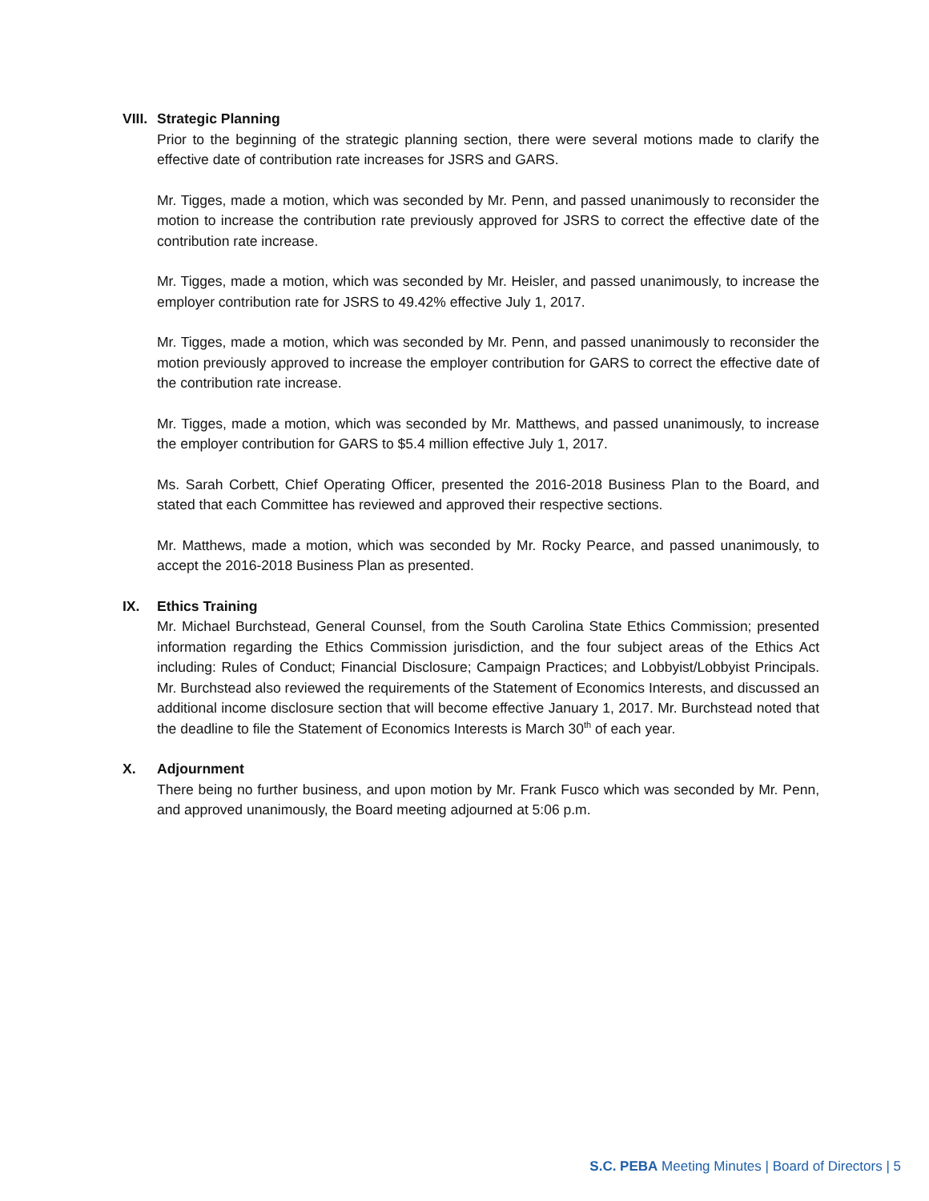VIII.
Strategic Planning
Prior to the beginning of the strategic planning section, there were several motions made to clarify the effective date of contribution rate increases for JSRS and GARS.
Mr. Tigges, made a motion, which was seconded by Mr. Penn, and passed unanimously to reconsider the motion to increase the contribution rate previously approved for JSRS to correct the effective date of the contribution rate increase.
Mr. Tigges, made a motion, which was seconded by Mr. Heisler, and passed unanimously, to increase the employer contribution rate for JSRS to 49.42% effective July 1, 2017.
Mr. Tigges, made a motion, which was seconded by Mr. Penn, and passed unanimously to reconsider the motion previously approved to increase the employer contribution for GARS to correct the effective date of the contribution rate increase.
Mr. Tigges, made a motion, which was seconded by Mr. Matthews, and passed unanimously, to increase the employer contribution for GARS to $5.4 million effective July 1, 2017.
Ms. Sarah Corbett, Chief Operating Officer, presented the 2016-2018 Business Plan to the Board, and stated that each Committee has reviewed and approved their respective sections.
Mr. Matthews, made a motion, which was seconded by Mr. Rocky Pearce, and passed unanimously, to accept the 2016-2018 Business Plan as presented.
IX. Ethics Training
Mr. Michael Burchstead, General Counsel, from the South Carolina State Ethics Commission; presented information regarding the Ethics Commission jurisdiction, and the four subject areas of the Ethics Act including: Rules of Conduct; Financial Disclosure; Campaign Practices; and Lobbyist/Lobbyist Principals. Mr. Burchstead also reviewed the requirements of the Statement of Economics Interests, and discussed an additional income disclosure section that will become effective January 1, 2017. Mr. Burchstead noted that the deadline to file the Statement of Economics Interests is March 30<sup>th</sup> of each year.
X. Adjournment
There being no further business, and upon motion by Mr. Frank Fusco which was seconded by Mr. Penn, and approved unanimously, the Board meeting adjourned at 5:06 p.m.
S.C. PEBA Meeting Minutes | Board of Directors | 5